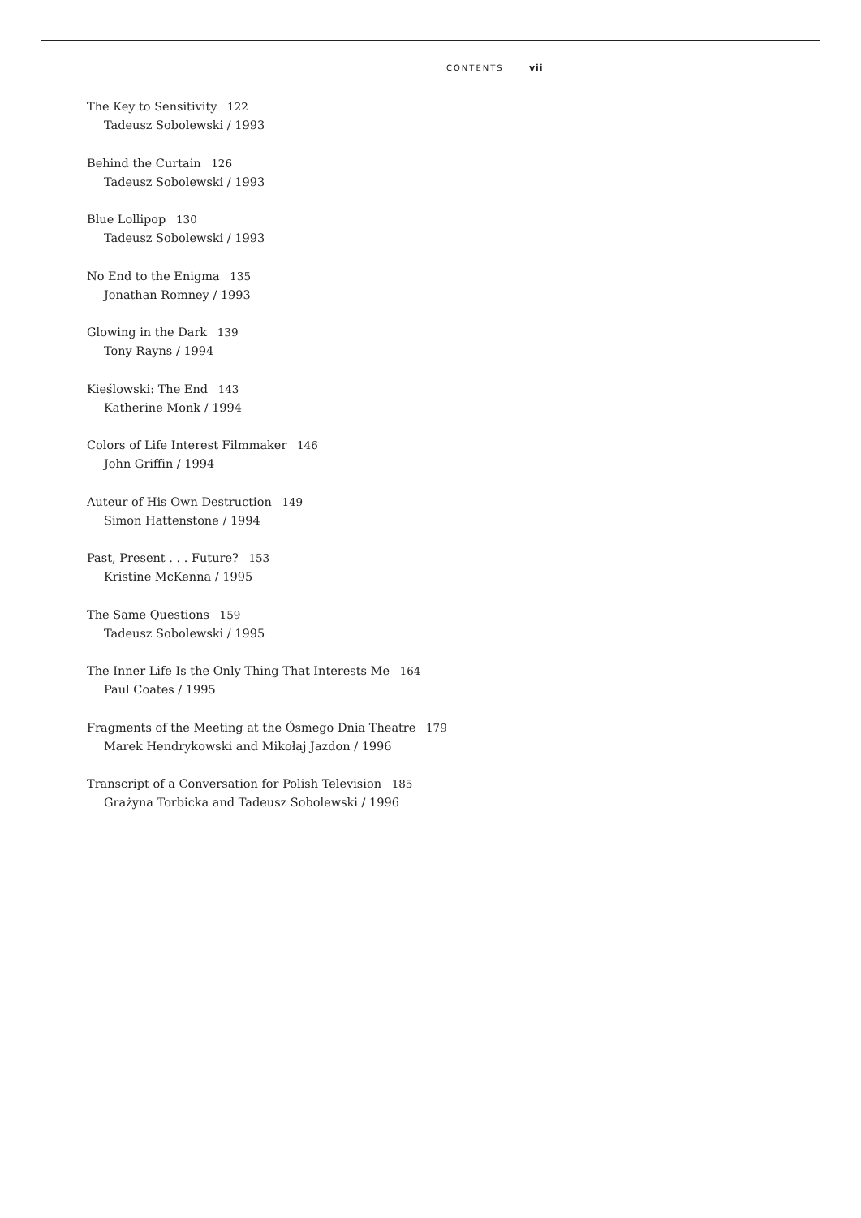CONTENTS vii
The Key to Sensitivity 122
Tadeusz Sobolewski / 1993
Behind the Curtain 126
Tadeusz Sobolewski / 1993
Blue Lollipop 130
Tadeusz Sobolewski / 1993
No End to the Enigma 135
Jonathan Romney / 1993
Glowing in the Dark 139
Tony Rayns / 1994
Kieślowski: The End 143
Katherine Monk / 1994
Colors of Life Interest Filmmaker 146
John Griffin / 1994
Auteur of His Own Destruction 149
Simon Hattenstone / 1994
Past, Present . . . Future? 153
Kristine McKenna / 1995
The Same Questions 159
Tadeusz Sobolewski / 1995
The Inner Life Is the Only Thing That Interests Me 164
Paul Coates / 1995
Fragments of the Meeting at the Ósmego Dnia Theatre 179
Marek Hendrykowski and Mikołaj Jazdon / 1996
Transcript of a Conversation for Polish Television 185
Grażyna Torbicka and Tadeusz Sobolewski / 1996